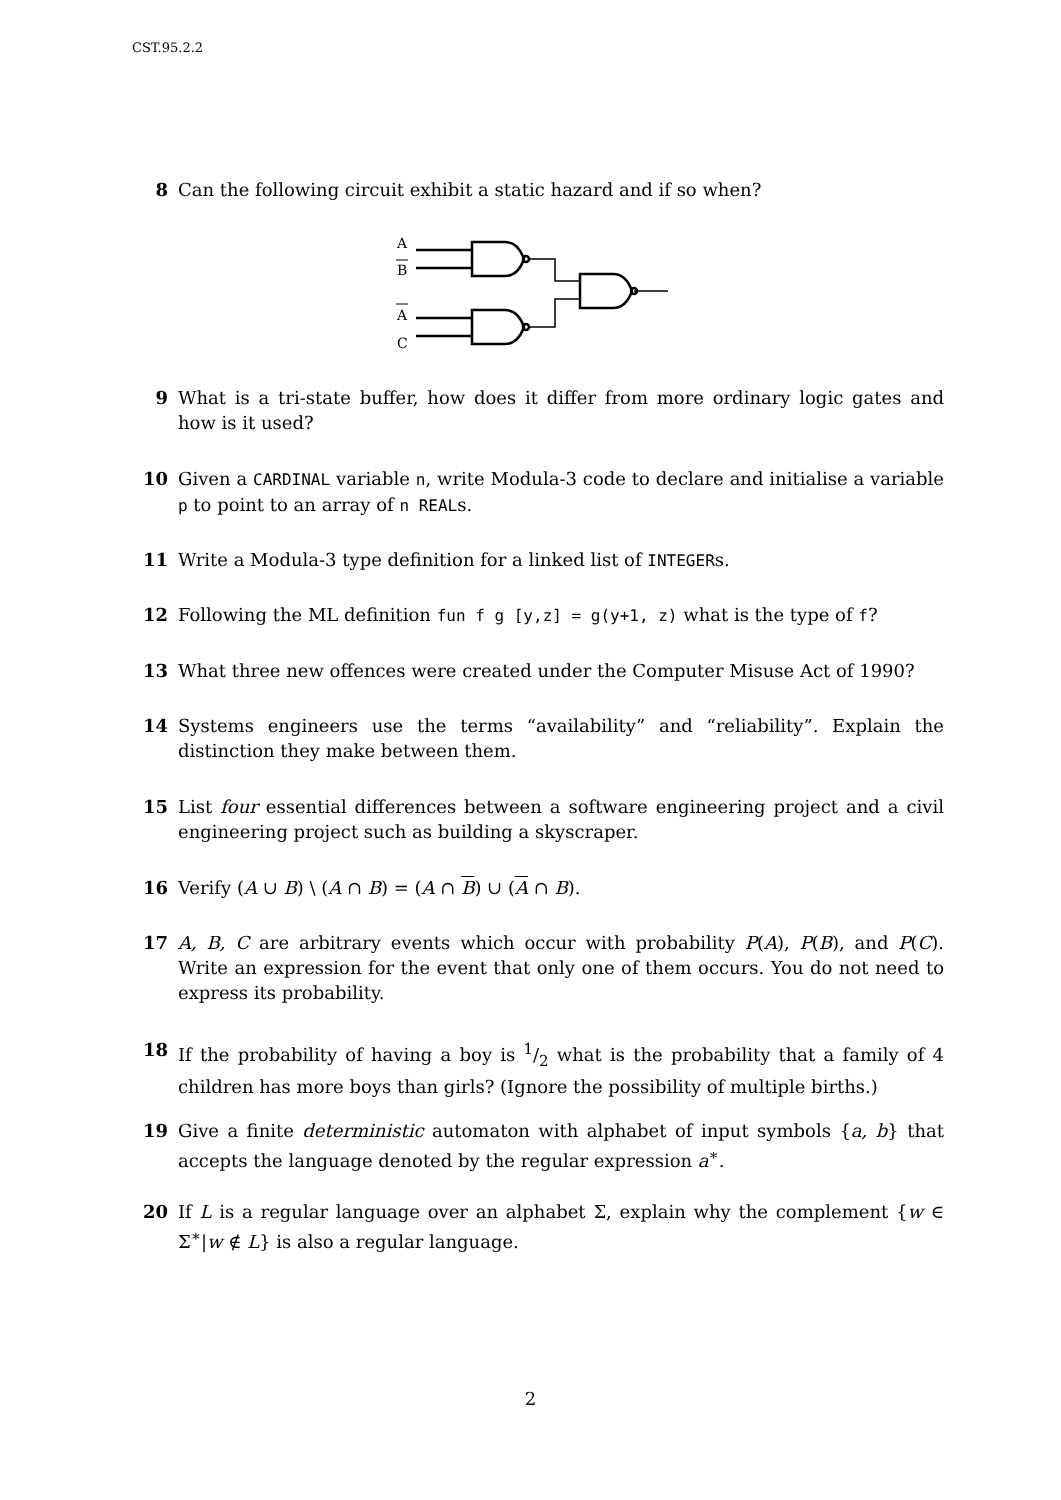CST.95.2.2
8 Can the following circuit exhibit a static hazard and if so when?
A
B
A
C
9 What is a tri-state buffer, how does it differ from more ordinary logic gates and how is it used?
10 Given a CARDINAL variable n, write Modula-3 code to declare and initialise a variable p to point to an array of n REALs.
11 Write a Modula-3 type definition for a linked list of INTEGERs.
12 Following the ML definition fun f g [y,z] = g(y+1, z) what is the type of f?
13 What three new offences were created under the Computer Misuse Act of 1990?
14 Systems engineers use the terms “availability” and “reliability”. Explain the distinction they make between them.
15 List four essential differences between a software engineering project and a civil engineering project such as building a skyscraper.
16 Verify (A ∪ B) \ (A ∩ B) = (A ∩ B) ∪ (A ∩ B).
17 A, B, C are arbitrary events which occur with probability P(A), P(B), and P(C). Write an expression for the event that only one of them occurs. You do not need to express its probability.
18 If the probability of having a boy is 1/2 what is the probability that a family of 4 children has more boys than girls? (Ignore the possibility of multiple births.)
19 Give a finite deterministic automaton with alphabet of input symbols {a, b} that accepts the language denoted by the regular expression a<sup>∗</sup>.
20 If L is a regular language over an alphabet Σ, explain why the complement {w ∈ Σ<sup>∗</sup>|w ∉ L} is also a regular language.
2